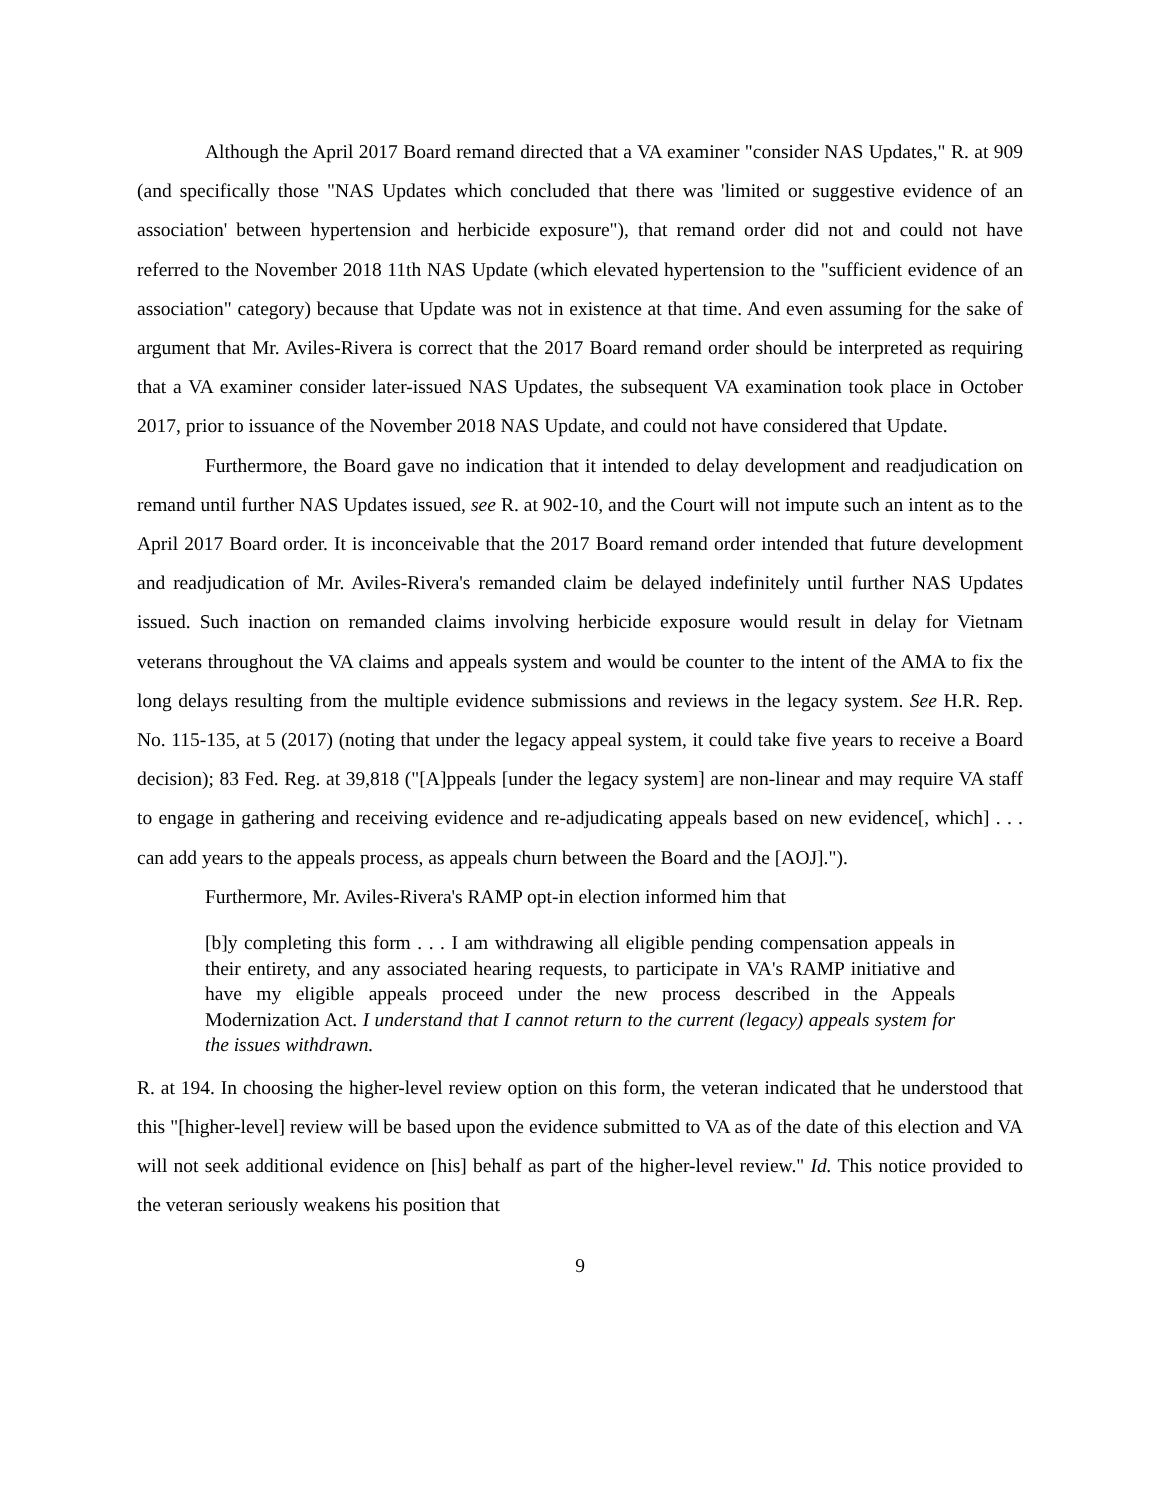Although the April 2017 Board remand directed that a VA examiner "consider NAS Updates," R. at 909 (and specifically those "NAS Updates which concluded that there was 'limited or suggestive evidence of an association' between hypertension and herbicide exposure"), that remand order did not and could not have referred to the November 2018 11th NAS Update (which elevated hypertension to the "sufficient evidence of an association" category) because that Update was not in existence at that time. And even assuming for the sake of argument that Mr. Aviles-Rivera is correct that the 2017 Board remand order should be interpreted as requiring that a VA examiner consider later-issued NAS Updates, the subsequent VA examination took place in October 2017, prior to issuance of the November 2018 NAS Update, and could not have considered that Update.
Furthermore, the Board gave no indication that it intended to delay development and readjudication on remand until further NAS Updates issued, see R. at 902-10, and the Court will not impute such an intent as to the April 2017 Board order. It is inconceivable that the 2017 Board remand order intended that future development and readjudication of Mr. Aviles-Rivera's remanded claim be delayed indefinitely until further NAS Updates issued. Such inaction on remanded claims involving herbicide exposure would result in delay for Vietnam veterans throughout the VA claims and appeals system and would be counter to the intent of the AMA to fix the long delays resulting from the multiple evidence submissions and reviews in the legacy system. See H.R. Rep. No. 115-135, at 5 (2017) (noting that under the legacy appeal system, it could take five years to receive a Board decision); 83 Fed. Reg. at 39,818 ("[A]ppeals [under the legacy system] are non-linear and may require VA staff to engage in gathering and receiving evidence and re-adjudicating appeals based on new evidence[, which] . . . can add years to the appeals process, as appeals churn between the Board and the [AOJ].").
Furthermore, Mr. Aviles-Rivera's RAMP opt-in election informed him that
[b]y completing this form . . . I am withdrawing all eligible pending compensation appeals in their entirety, and any associated hearing requests, to participate in VA's RAMP initiative and have my eligible appeals proceed under the new process described in the Appeals Modernization Act. I understand that I cannot return to the current (legacy) appeals system for the issues withdrawn.
R. at 194. In choosing the higher-level review option on this form, the veteran indicated that he understood that this "[higher-level] review will be based upon the evidence submitted to VA as of the date of this election and VA will not seek additional evidence on [his] behalf as part of the higher-level review." Id. This notice provided to the veteran seriously weakens his position that
9